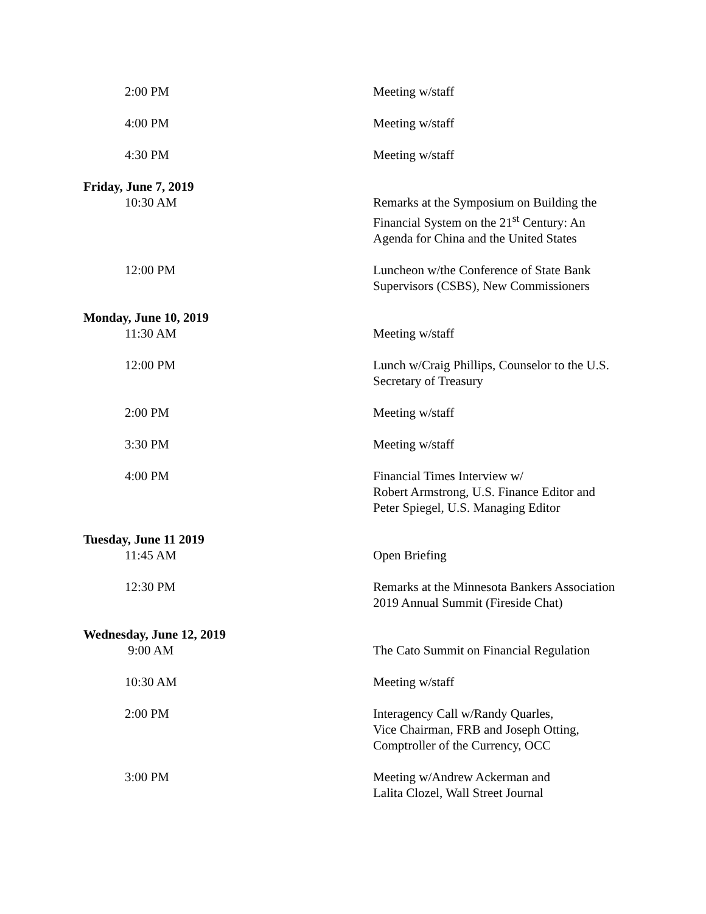2:00 PM Meeting w/staff
4:00 PM Meeting w/staff
4:30 PM Meeting w/staff
Friday, June 7, 2019
10:30 AM Remarks at the Symposium on Building the Financial System on the 21<sup>st</sup> Century: An Agenda for China and the United States
12:00 PM Luncheon w/the Conference of State Bank Supervisors (CSBS), New Commissioners
Monday, June 10, 2019
11:30 AM Meeting w/staff
12:00 PM Lunch w/Craig Phillips, Counselor to the U.S. Secretary of Treasury
2:00 PM Meeting w/staff
3:30 PM Meeting w/staff
4:00 PM Financial Times Interview w/
Robert Armstrong, U.S. Finance Editor and Peter Spiegel, U.S. Managing Editor
Tuesday, June 11 2019
11:45 AM Open Briefing
12:30 PM Remarks at the Minnesota Bankers Association 2019 Annual Summit (Fireside Chat)
Wednesday, June 12, 2019
9:00 AM The Cato Summit on Financial Regulation
10:30 AM Meeting w/staff
2:00 PM Interagency Call w/Randy Quarles,
Vice Chairman, FRB and Joseph Otting, Comptroller of the Currency, OCC
3:00 PM Meeting w/Andrew Ackerman and
Lalita Clozel, Wall Street Journal